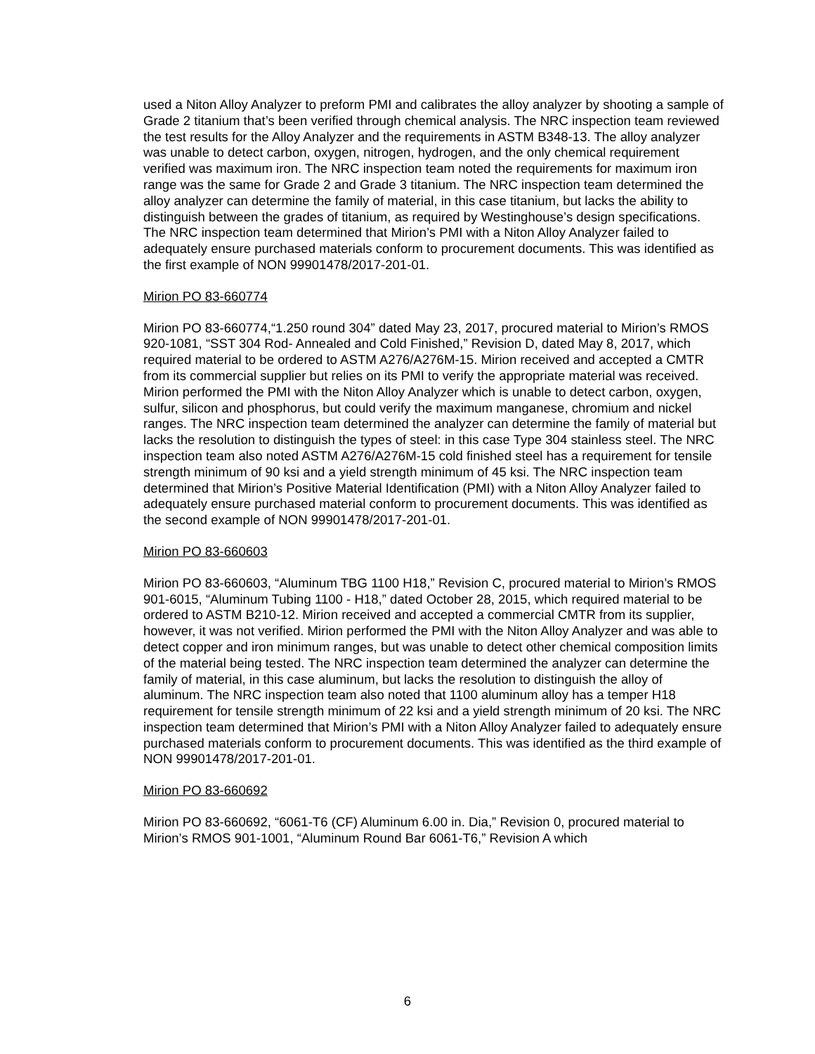used a Niton Alloy Analyzer to preform PMI and calibrates the alloy analyzer by shooting a sample of Grade 2 titanium that’s been verified through chemical analysis. The NRC inspection team reviewed the test results for the Alloy Analyzer and the requirements in ASTM B348-13. The alloy analyzer was unable to detect carbon, oxygen, nitrogen, hydrogen, and the only chemical requirement verified was maximum iron. The NRC inspection team noted the requirements for maximum iron range was the same for Grade 2 and Grade 3 titanium. The NRC inspection team determined the alloy analyzer can determine the family of material, in this case titanium, but lacks the ability to distinguish between the grades of titanium, as required by Westinghouse’s design specifications. The NRC inspection team determined that Mirion’s PMI with a Niton Alloy Analyzer failed to adequately ensure purchased materials conform to procurement documents. This was identified as the first example of NON 99901478/2017-201-01.
Mirion PO 83-660774
Mirion PO 83-660774,“1.250 round 304” dated May 23, 2017, procured material to Mirion’s RMOS 920-1081, “SST 304 Rod- Annealed and Cold Finished,” Revision D, dated May 8, 2017, which required material to be ordered to ASTM A276/A276M-15. Mirion received and accepted a CMTR from its commercial supplier but relies on its PMI to verify the appropriate material was received. Mirion performed the PMI with the Niton Alloy Analyzer which is unable to detect carbon, oxygen, sulfur, silicon and phosphorus, but could verify the maximum manganese, chromium and nickel ranges. The NRC inspection team determined the analyzer can determine the family of material but lacks the resolution to distinguish the types of steel: in this case Type 304 stainless steel. The NRC inspection team also noted ASTM A276/A276M-15 cold finished steel has a requirement for tensile strength minimum of 90 ksi and a yield strength minimum of 45 ksi. The NRC inspection team determined that Mirion’s Positive Material Identification (PMI) with a Niton Alloy Analyzer failed to adequately ensure purchased material conform to procurement documents. This was identified as the second example of NON 99901478/2017-201-01.
Mirion PO 83-660603
Mirion PO 83-660603, “Aluminum TBG 1100 H18,” Revision C, procured material to Mirion’s RMOS 901-6015, “Aluminum Tubing 1100 - H18,” dated October 28, 2015, which required material to be ordered to ASTM B210-12. Mirion received and accepted a commercial CMTR from its supplier, however, it was not verified. Mirion performed the PMI with the Niton Alloy Analyzer and was able to detect copper and iron minimum ranges, but was unable to detect other chemical composition limits of the material being tested. The NRC inspection team determined the analyzer can determine the family of material, in this case aluminum, but lacks the resolution to distinguish the alloy of aluminum. The NRC inspection team also noted that 1100 aluminum alloy has a temper H18 requirement for tensile strength minimum of 22 ksi and a yield strength minimum of 20 ksi. The NRC inspection team determined that Mirion’s PMI with a Niton Alloy Analyzer failed to adequately ensure purchased materials conform to procurement documents. This was identified as the third example of NON 99901478/2017-201-01.
Mirion PO 83-660692
Mirion PO 83-660692, “6061-T6 (CF) Aluminum 6.00 in. Dia,” Revision 0, procured material to Mirion’s RMOS 901-1001, “Aluminum Round Bar 6061-T6,” Revision A which
6